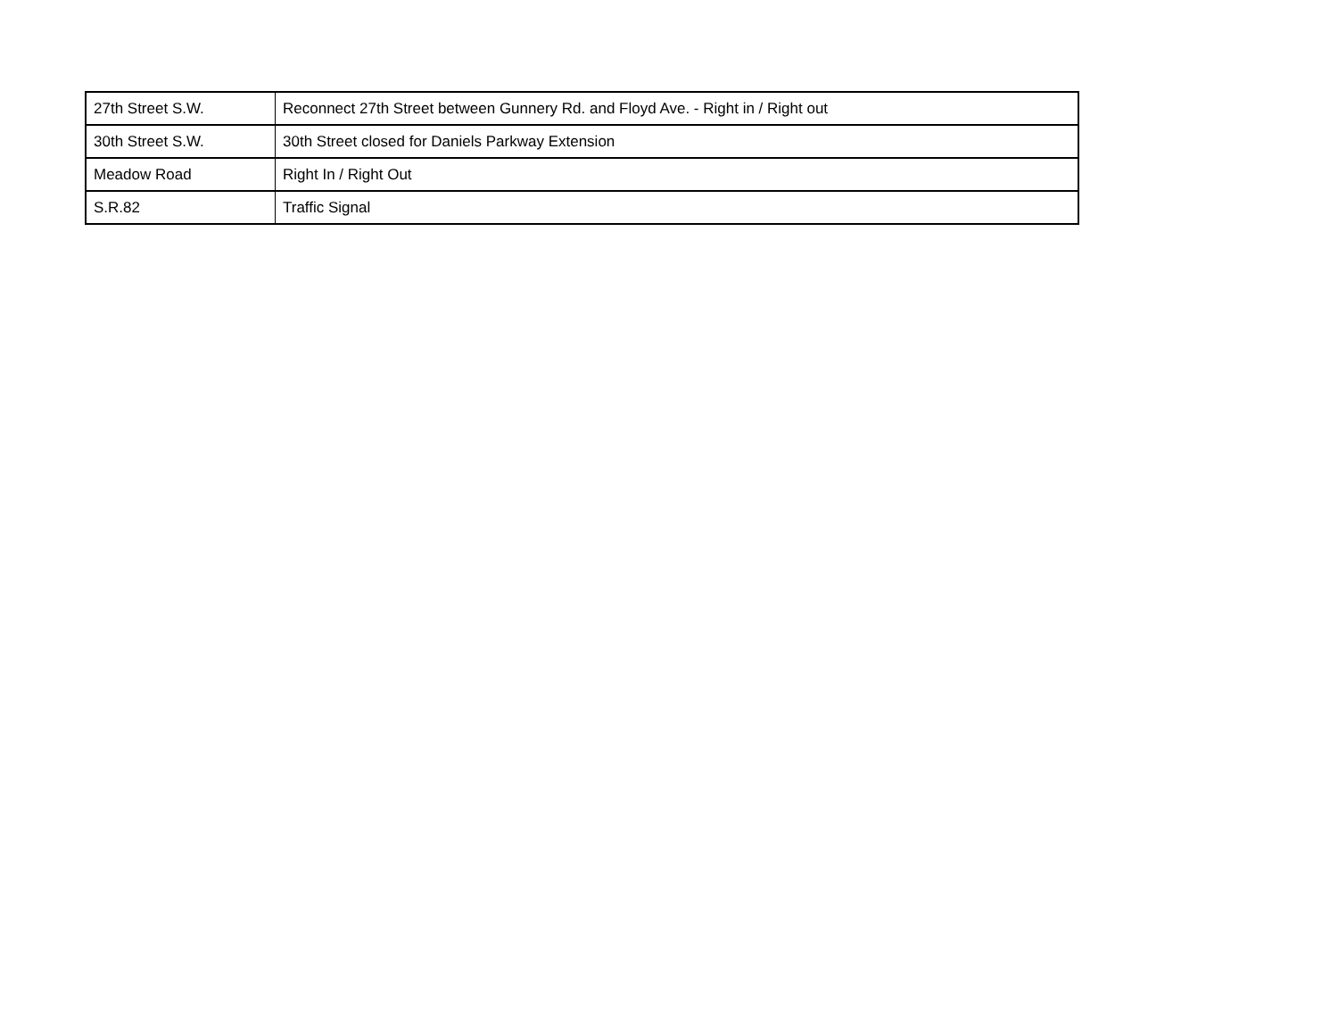| 27th Street S.W. | Reconnect 27th Street between Gunnery Rd. and Floyd Ave. - Right in / Right out |
| 30th Street S.W. | 30th Street closed for Daniels Parkway Extension |
| Meadow Road | Right In / Right Out |
| S.R.82 | Traffic Signal |